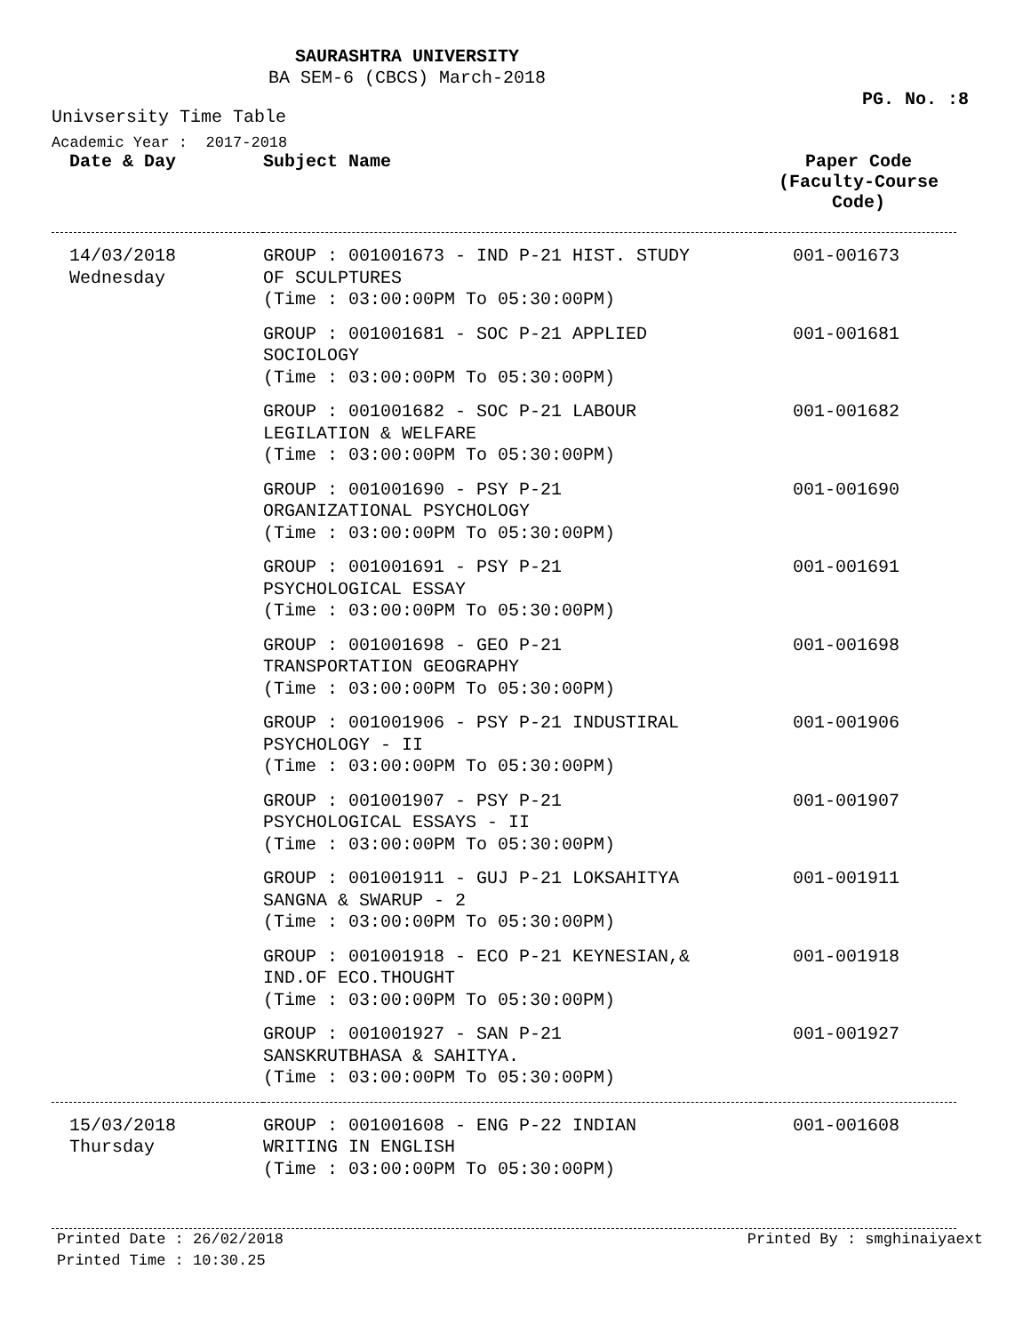SAURASHTRA UNIVERSITY
BA SEM-6 (CBCS) March-2018
PG. No. :8
Univsersity Time Table
Academic Year : 2017-2018
| Date & Day | Subject Name | Paper Code (Faculty-Course Code) |
| --- | --- | --- |
| 14/03/2018 Wednesday | GROUP : 001001673 - IND P-21 HIST. STUDY OF SCULPTURES (Time : 03:00:00PM To 05:30:00PM) | 001-001673 |
| | GROUP : 001001681 - SOC P-21 APPLIED SOCIOLOGY (Time : 03:00:00PM To 05:30:00PM) | 001-001681 |
| | GROUP : 001001682 - SOC P-21 LABOUR LEGILATION & WELFARE (Time : 03:00:00PM To 05:30:00PM) | 001-001682 |
| | GROUP : 001001690 - PSY P-21 ORGANIZATIONAL PSYCHOLOGY (Time : 03:00:00PM To 05:30:00PM) | 001-001690 |
| | GROUP : 001001691 - PSY P-21 PSYCHOLOGICAL ESSAY (Time : 03:00:00PM To 05:30:00PM) | 001-001691 |
| | GROUP : 001001698 - GEO P-21 TRANSPORTATION GEOGRAPHY (Time : 03:00:00PM To 05:30:00PM) | 001-001698 |
| | GROUP : 001001906 - PSY P-21 INDUSTIRAL PSYCHOLOGY - II (Time : 03:00:00PM To 05:30:00PM) | 001-001906 |
| | GROUP : 001001907 - PSY P-21 PSYCHOLOGICAL ESSAYS - II (Time : 03:00:00PM To 05:30:00PM) | 001-001907 |
| | GROUP : 001001911 - GUJ P-21 LOKSAHITYA SANGNA & SWARUP - 2 (Time : 03:00:00PM To 05:30:00PM) | 001-001911 |
| | GROUP : 001001918 - ECO P-21 KEYNESIAN,& IND.OF ECO.THOUGHT (Time : 03:00:00PM To 05:30:00PM) | 001-001918 |
| | GROUP : 001001927 - SAN P-21 SANSKRUTBHASA & SAHITYA. (Time : 03:00:00PM To 05:30:00PM) | 001-001927 |
| 15/03/2018 Thursday | GROUP : 001001608 - ENG P-22 INDIAN WRITING IN ENGLISH (Time : 03:00:00PM To 05:30:00PM) | 001-001608 |
Printed Date : 26/02/2018
Printed Time : 10:30.25
Printed By : smghinaiyaext